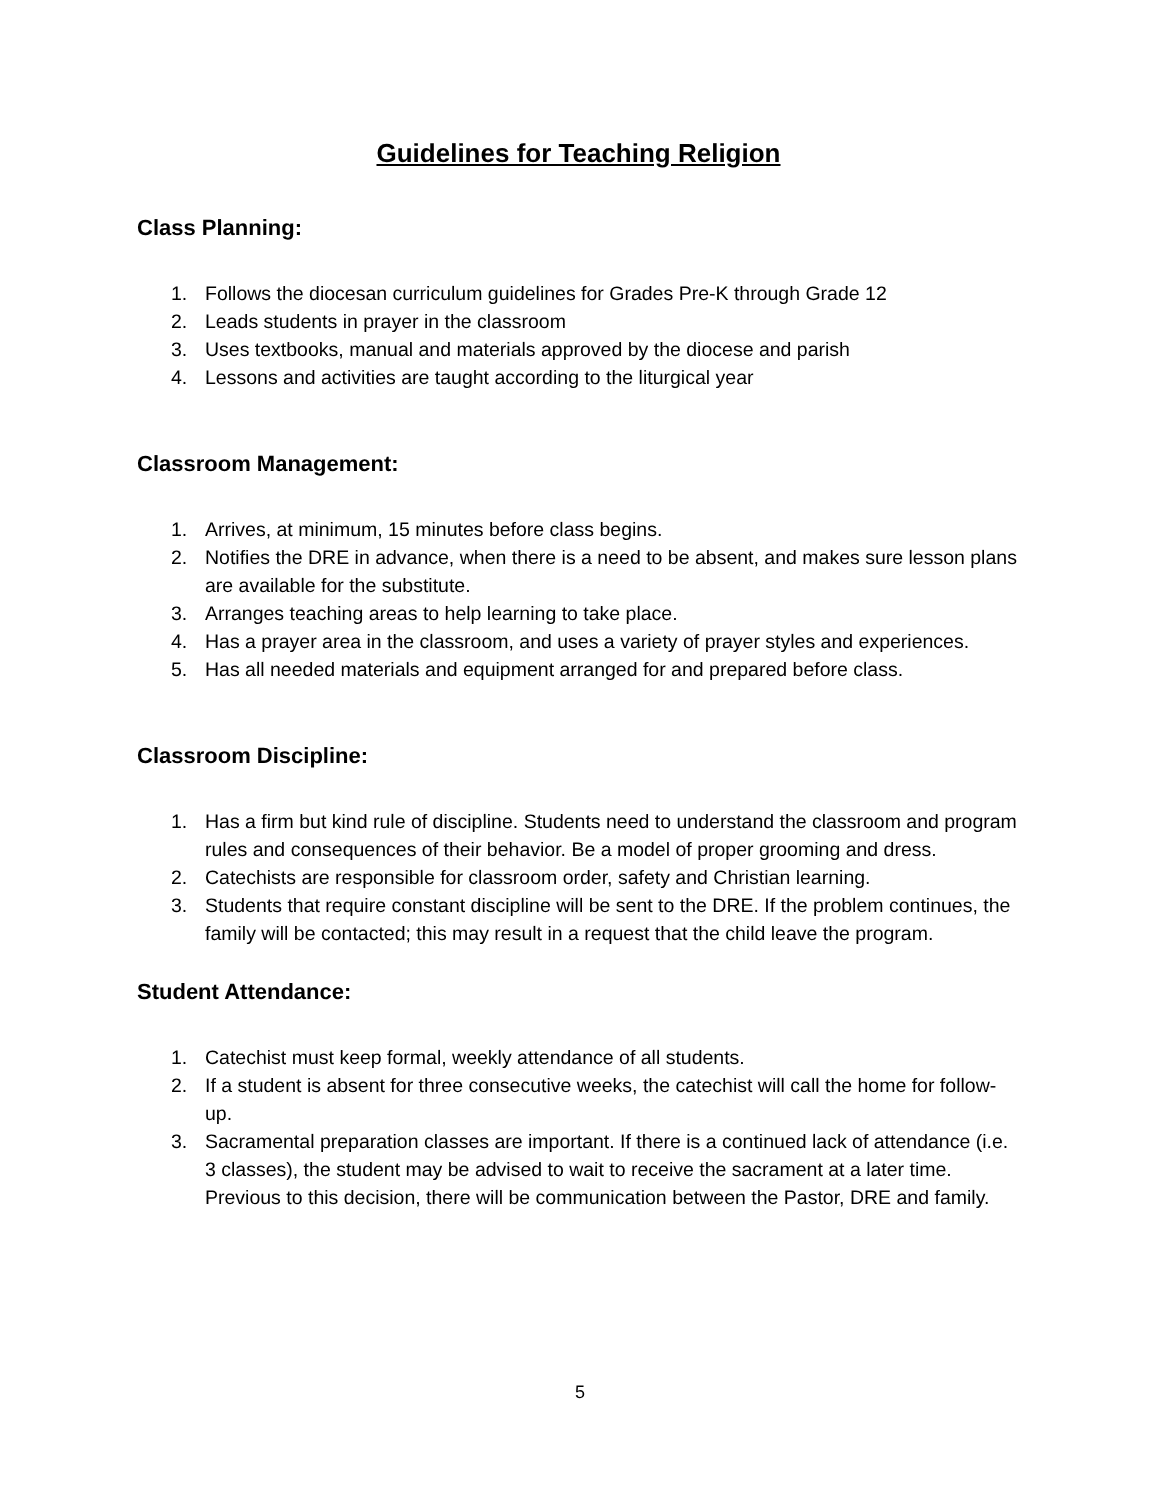Guidelines for Teaching Religion
Class Planning:
1. Follows the diocesan curriculum guidelines for Grades Pre-K through Grade 12
2. Leads students in prayer in the classroom
3. Uses textbooks, manual and materials approved by the diocese and parish
4. Lessons and activities are taught according to the liturgical year
Classroom Management:
1. Arrives, at minimum, 15 minutes before class begins.
2. Notifies the DRE in advance, when there is a need to be absent, and makes sure lesson plans are available for the substitute.
3. Arranges teaching areas to help learning to take place.
4. Has a prayer area in the classroom, and uses a variety of prayer styles and experiences.
5. Has all needed materials and equipment arranged for and prepared before class.
Classroom Discipline:
1. Has a firm but kind rule of discipline. Students need to understand the classroom and program rules and consequences of their behavior. Be a model of proper grooming and dress.
2. Catechists are responsible for classroom order, safety and Christian learning.
3. Students that require constant discipline will be sent to the DRE. If the problem continues, the family will be contacted; this may result in a request that the child leave the program.
Student Attendance:
1. Catechist must keep formal, weekly attendance of all students.
2. If a student is absent for three consecutive weeks, the catechist will call the home for follow-up.
3. Sacramental preparation classes are important. If there is a continued lack of attendance (i.e. 3 classes), the student may be advised to wait to receive the sacrament at a later time. Previous to this decision, there will be communication between the Pastor, DRE and family.
5